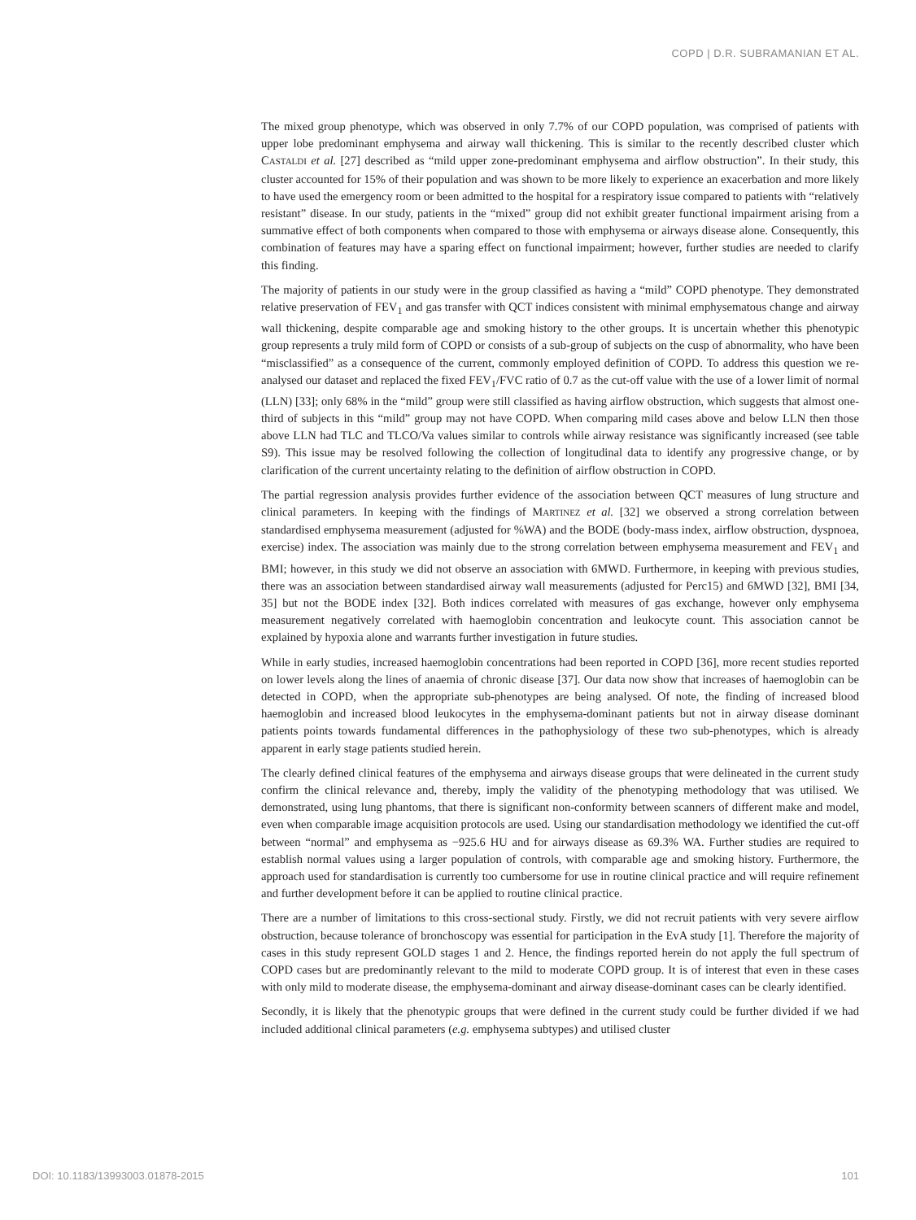COPD | D.R. SUBRAMANIAN ET AL.
The mixed group phenotype, which was observed in only 7.7% of our COPD population, was comprised of patients with upper lobe predominant emphysema and airway wall thickening. This is similar to the recently described cluster which CASTALDI et al. [27] described as “mild upper zone-predominant emphysema and airflow obstruction”. In their study, this cluster accounted for 15% of their population and was shown to be more likely to experience an exacerbation and more likely to have used the emergency room or been admitted to the hospital for a respiratory issue compared to patients with “relatively resistant” disease. In our study, patients in the “mixed” group did not exhibit greater functional impairment arising from a summative effect of both components when compared to those with emphysema or airways disease alone. Consequently, this combination of features may have a sparing effect on functional impairment; however, further studies are needed to clarify this finding.
The majority of patients in our study were in the group classified as having a “mild” COPD phenotype. They demonstrated relative preservation of FEV<sub>1</sub> and gas transfer with QCT indices consistent with minimal emphysematous change and airway wall thickening, despite comparable age and smoking history to the other groups. It is uncertain whether this phenotypic group represents a truly mild form of COPD or consists of a sub-group of subjects on the cusp of abnormality, who have been “misclassified” as a consequence of the current, commonly employed definition of COPD. To address this question we re-analysed our dataset and replaced the fixed FEV<sub>1</sub>/FVC ratio of 0.7 as the cut-off value with the use of a lower limit of normal (LLN) [33]; only 68% in the “mild” group were still classified as having airflow obstruction, which suggests that almost one-third of subjects in this “mild” group may not have COPD. When comparing mild cases above and below LLN then those above LLN had TLC and TLCO/Va values similar to controls while airway resistance was significantly increased (see table S9). This issue may be resolved following the collection of longitudinal data to identify any progressive change, or by clarification of the current uncertainty relating to the definition of airflow obstruction in COPD.
The partial regression analysis provides further evidence of the association between QCT measures of lung structure and clinical parameters. In keeping with the findings of MARTINEZ et al. [32] we observed a strong correlation between standardised emphysema measurement (adjusted for %WA) and the BODE (body-mass index, airflow obstruction, dyspnoea, exercise) index. The association was mainly due to the strong correlation between emphysema measurement and FEV<sub>1</sub> and BMI; however, in this study we did not observe an association with 6MWD. Furthermore, in keeping with previous studies, there was an association between standardised airway wall measurements (adjusted for Perc15) and 6MWD [32], BMI [34, 35] but not the BODE index [32]. Both indices correlated with measures of gas exchange, however only emphysema measurement negatively correlated with haemoglobin concentration and leukocyte count. This association cannot be explained by hypoxia alone and warrants further investigation in future studies.
While in early studies, increased haemoglobin concentrations had been reported in COPD [36], more recent studies reported on lower levels along the lines of anaemia of chronic disease [37]. Our data now show that increases of haemoglobin can be detected in COPD, when the appropriate sub-phenotypes are being analysed. Of note, the finding of increased blood haemoglobin and increased blood leukocytes in the emphysema-dominant patients but not in airway disease dominant patients points towards fundamental differences in the pathophysiology of these two sub-phenotypes, which is already apparent in early stage patients studied herein.
The clearly defined clinical features of the emphysema and airways disease groups that were delineated in the current study confirm the clinical relevance and, thereby, imply the validity of the phenotyping methodology that was utilised. We demonstrated, using lung phantoms, that there is significant non-conformity between scanners of different make and model, even when comparable image acquisition protocols are used. Using our standardisation methodology we identified the cut-off between “normal” and emphysema as −925.6 HU and for airways disease as 69.3% WA. Further studies are required to establish normal values using a larger population of controls, with comparable age and smoking history. Furthermore, the approach used for standardisation is currently too cumbersome for use in routine clinical practice and will require refinement and further development before it can be applied to routine clinical practice.
There are a number of limitations to this cross-sectional study. Firstly, we did not recruit patients with very severe airflow obstruction, because tolerance of bronchoscopy was essential for participation in the EvA study [1]. Therefore the majority of cases in this study represent GOLD stages 1 and 2. Hence, the findings reported herein do not apply the full spectrum of COPD cases but are predominantly relevant to the mild to moderate COPD group. It is of interest that even in these cases with only mild to moderate disease, the emphysema-dominant and airway disease-dominant cases can be clearly identified.
Secondly, it is likely that the phenotypic groups that were defined in the current study could be further divided if we had included additional clinical parameters (e.g. emphysema subtypes) and utilised cluster
DOI: 10.1183/13993003.01878-2015 101